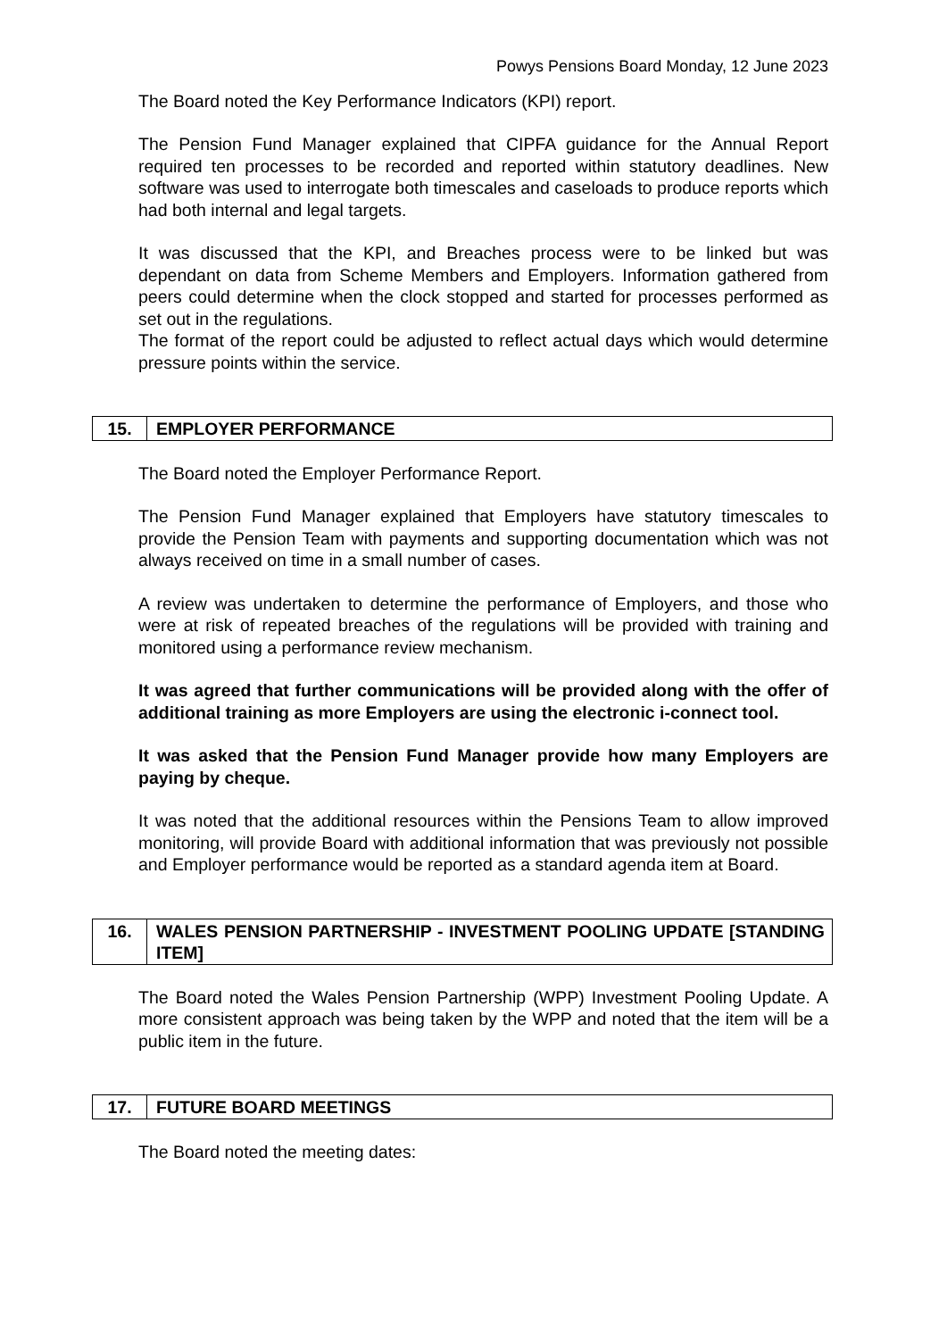Powys Pensions Board Monday, 12 June 2023
The Board noted the Key Performance Indicators (KPI) report.
The Pension Fund Manager explained that CIPFA guidance for the Annual Report required ten processes to be recorded and reported within statutory deadlines. New software was used to interrogate both timescales and caseloads to produce reports which had both internal and legal targets.
It was discussed that the KPI, and Breaches process were to be linked but was dependant on data from Scheme Members and Employers. Information gathered from peers could determine when the clock stopped and started for processes performed as set out in the regulations.
The format of the report could be adjusted to reflect actual days which would determine pressure points within the service.
| 15. | EMPLOYER PERFORMANCE |
The Board noted the Employer Performance Report.
The Pension Fund Manager explained that Employers have statutory timescales to provide the Pension Team with payments and supporting documentation which was not always received on time in a small number of cases.
A review was undertaken to determine the performance of Employers, and those who were at risk of repeated breaches of the regulations will be provided with training and monitored using a performance review mechanism.
It was agreed that further communications will be provided along with the offer of additional training as more Employers are using the electronic i-connect tool.
It was asked that the Pension Fund Manager provide how many Employers are paying by cheque.
It was noted that the additional resources within the Pensions Team to allow improved monitoring, will provide Board with additional information that was previously not possible and Employer performance would be reported as a standard agenda item at Board.
| 16. | WALES PENSION PARTNERSHIP - INVESTMENT POOLING UPDATE [STANDING ITEM] |
The Board noted the Wales Pension Partnership (WPP) Investment Pooling Update. A more consistent approach was being taken by the WPP and noted that the item will be a public item in the future.
| 17. | FUTURE BOARD MEETINGS |
The Board noted the meeting dates: